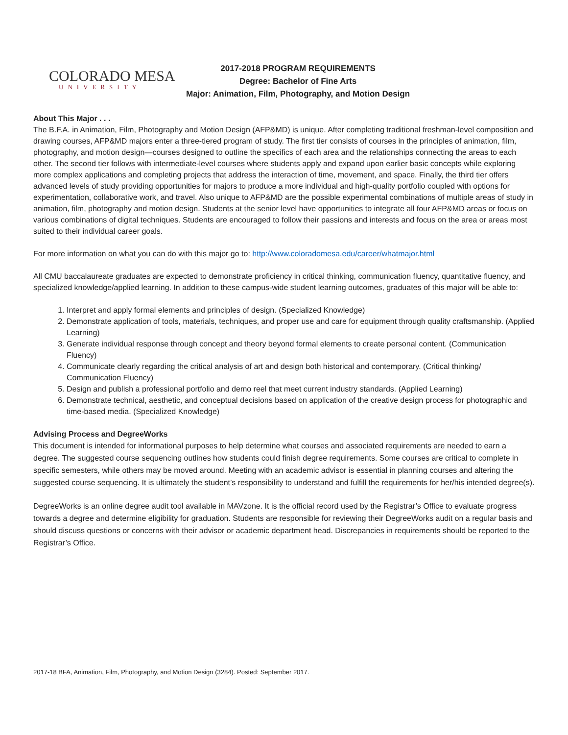COLORADO MESA
UNIVERSITY
2017-2018 PROGRAM REQUIREMENTS
Degree: Bachelor of Fine Arts
Major: Animation, Film, Photography, and Motion Design
About This Major . . .
The B.F.A. in Animation, Film, Photography and Motion Design (AFP&MD) is unique. After completing traditional freshman-level composition and drawing courses, AFP&MD majors enter a three-tiered program of study. The first tier consists of courses in the principles of animation, film, photography, and motion design—courses designed to outline the specifics of each area and the relationships connecting the areas to each other. The second tier follows with intermediate-level courses where students apply and expand upon earlier basic concepts while exploring more complex applications and completing projects that address the interaction of time, movement, and space. Finally, the third tier offers advanced levels of study providing opportunities for majors to produce a more individual and high-quality portfolio coupled with options for experimentation, collaborative work, and travel. Also unique to AFP&MD are the possible experimental combinations of multiple areas of study in animation, film, photography and motion design. Students at the senior level have opportunities to integrate all four AFP&MD areas or focus on various combinations of digital techniques. Students are encouraged to follow their passions and interests and focus on the area or areas most suited to their individual career goals.
For more information on what you can do with this major go to: http://www.coloradomesa.edu/career/whatmajor.html
All CMU baccalaureate graduates are expected to demonstrate proficiency in critical thinking, communication fluency, quantitative fluency, and specialized knowledge/applied learning. In addition to these campus-wide student learning outcomes, graduates of this major will be able to:
1. Interpret and apply formal elements and principles of design. (Specialized Knowledge)
2. Demonstrate application of tools, materials, techniques, and proper use and care for equipment through quality craftsmanship. (Applied Learning)
3. Generate individual response through concept and theory beyond formal elements to create personal content. (Communication Fluency)
4. Communicate clearly regarding the critical analysis of art and design both historical and contemporary. (Critical thinking/ Communication Fluency)
5. Design and publish a professional portfolio and demo reel that meet current industry standards. (Applied Learning)
6. Demonstrate technical, aesthetic, and conceptual decisions based on application of the creative design process for photographic and time-based media. (Specialized Knowledge)
Advising Process and DegreeWorks
This document is intended for informational purposes to help determine what courses and associated requirements are needed to earn a degree. The suggested course sequencing outlines how students could finish degree requirements. Some courses are critical to complete in specific semesters, while others may be moved around. Meeting with an academic advisor is essential in planning courses and altering the suggested course sequencing. It is ultimately the student’s responsibility to understand and fulfill the requirements for her/his intended degree(s).
DegreeWorks is an online degree audit tool available in MAVzone. It is the official record used by the Registrar’s Office to evaluate progress towards a degree and determine eligibility for graduation. Students are responsible for reviewing their DegreeWorks audit on a regular basis and should discuss questions or concerns with their advisor or academic department head. Discrepancies in requirements should be reported to the Registrar’s Office.
2017-18 BFA, Animation, Film, Photography, and Motion Design (3284). Posted: September 2017.